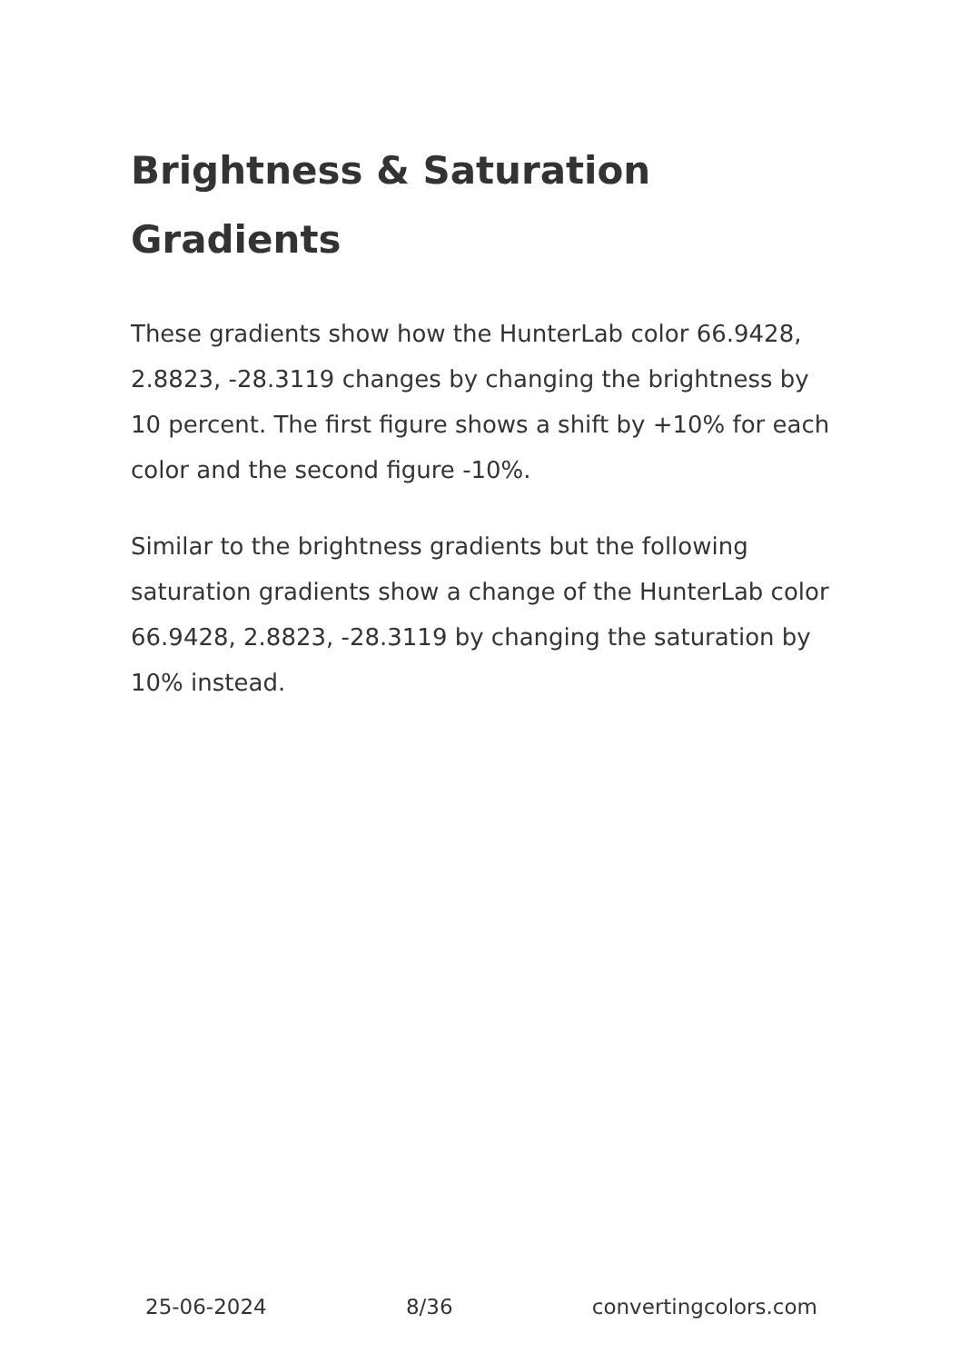Brightness & Saturation Gradients
These gradients show how the HunterLab color 66.9428, 2.8823, -28.3119 changes by changing the brightness by 10 percent. The first figure shows a shift by +10% for each color and the second figure -10%.
Similar to the brightness gradients but the following saturation gradients show a change of the HunterLab color 66.9428, 2.8823, -28.3119 by changing the saturation by 10% instead.
25-06-2024 8/36 convertingcolors.com